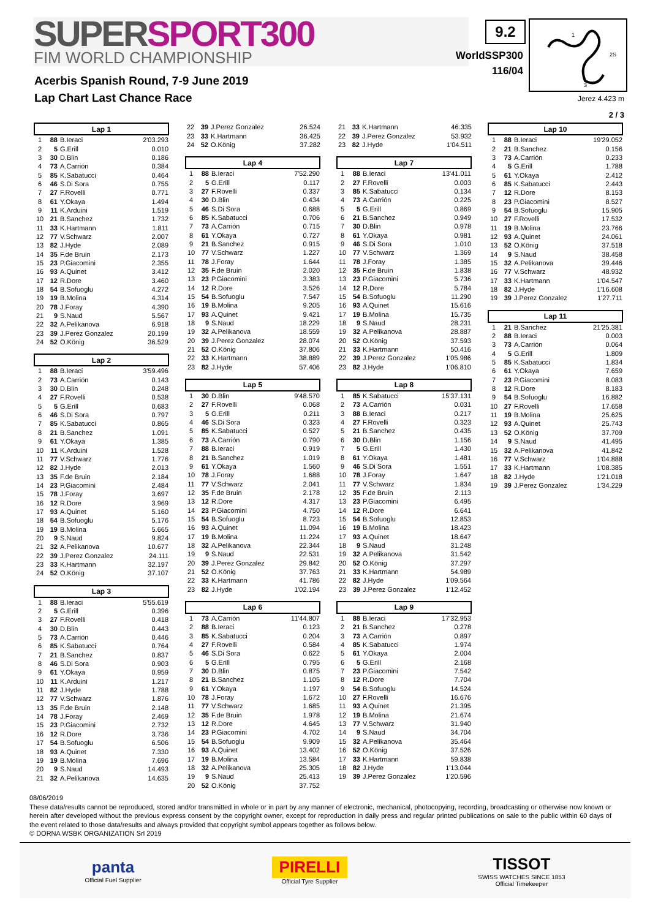SUPERSPORT300
FIM WORLD CHAMPIONSHIP
9.2
WorldSSP300
116/04
1
2S
3
Acerbis Spanish Round, 7-9 June 2019
Lap Chart Last Chance Race
Jerez 4.423 m
2 / 3
| Lap 1 | | | |
| --- | --- | --- | --- |
| 1 | 88 | B.Ieraci | 2'03.293 |
| 2 | 5 | G.Erill | 0.010 |
| 3 | 30 | D.Blin | 0.186 |
| 4 | 73 | A.Carrión | 0.384 |
| 5 | 85 | K.Sabatucci | 0.464 |
| 6 | 46 | S.Di Sora | 0.755 |
| 7 | 27 | F.Rovelli | 0.771 |
| 8 | 61 | Y.Okaya | 1.494 |
| 9 | 11 | K.Arduini | 1.519 |
| 10 | 21 | B.Sanchez | 1.732 |
| 11 | 33 | K.Hartmann | 1.811 |
| 12 | 77 | V.Schwarz | 2.007 |
| 13 | 82 | J.Hyde | 2.089 |
| 14 | 35 | F.de Bruin | 2.173 |
| 15 | 23 | P.Giacomini | 2.355 |
| 16 | 93 | A.Quinet | 3.412 |
| 17 | 12 | R.Dore | 3.460 |
| 18 | 54 | B.Sofuoglu | 4.272 |
| 19 | 19 | B.Molina | 4.314 |
| 20 | 78 | J.Foray | 4.390 |
| 21 | 9 | S.Naud | 5.567 |
| 22 | 32 | A.Pelikanova | 6.918 |
| 23 | 39 | J.Perez Gonzalez | 20.199 |
| 24 | 52 | O.König | 36.529 |
| Lap 2 | | | |
| --- | --- | --- | --- |
| 1 | 88 | B.Ieraci | 3'59.496 |
| 2 | 73 | A.Carrión | 0.143 |
| 3 | 30 | D.Blin | 0.248 |
| 4 | 27 | F.Rovelli | 0.538 |
| 5 | 5 | G.Erill | 0.683 |
| 6 | 46 | S.Di Sora | 0.797 |
| 7 | 85 | K.Sabatucci | 0.865 |
| 8 | 21 | B.Sanchez | 1.091 |
| 9 | 61 | Y.Okaya | 1.385 |
| 10 | 11 | K.Arduini | 1.528 |
| 11 | 77 | V.Schwarz | 1.776 |
| 12 | 82 | J.Hyde | 2.013 |
| 13 | 35 | F.de Bruin | 2.184 |
| 14 | 23 | P.Giacomini | 2.484 |
| 15 | 78 | J.Foray | 3.697 |
| 16 | 12 | R.Dore | 3.969 |
| 17 | 93 | A.Quinet | 5.160 |
| 18 | 54 | B.Sofuoglu | 5.176 |
| 19 | 19 | B.Molina | 5.665 |
| 20 | 9 | S.Naud | 9.824 |
| 21 | 32 | A.Pelikanova | 10.677 |
| 22 | 39 | J.Perez Gonzalez | 24.111 |
| 23 | 33 | K.Hartmann | 32.197 |
| 24 | 52 | O.König | 37.107 |
| Lap 3 | | | |
| --- | --- | --- | --- |
| 1 | 88 | B.Ieraci | 5'55.619 |
| 2 | 5 | G.Erill | 0.396 |
| 3 | 27 | F.Rovelli | 0.418 |
| 4 | 30 | D.Blin | 0.443 |
| 5 | 73 | A.Carrión | 0.446 |
| 6 | 85 | K.Sabatucci | 0.764 |
| 7 | 21 | B.Sanchez | 0.837 |
| 8 | 46 | S.Di Sora | 0.903 |
| 9 | 61 | Y.Okaya | 0.959 |
| 10 | 11 | K.Arduini | 1.217 |
| 11 | 82 | J.Hyde | 1.788 |
| 12 | 77 | V.Schwarz | 1.876 |
| 13 | 35 | F.de Bruin | 2.148 |
| 14 | 78 | J.Foray | 2.469 |
| 15 | 23 | P.Giacomini | 2.732 |
| 16 | 12 | R.Dore | 3.736 |
| 17 | 54 | B.Sofuoglu | 6.506 |
| 18 | 93 | A.Quinet | 7.330 |
| 19 | 19 | B.Molina | 7.696 |
| 20 | 9 | S.Naud | 14.493 |
| 21 | 32 | A.Pelikanova | 14.635 |
| 22 | 39 | J.Perez Gonzalez | 26.524 |
| 23 | 33 | K.Hartmann | 36.425 |
| 24 | 52 | O.König | 37.282 |
| Lap 4 | | | |
| --- | --- | --- | --- |
| 1 | 88 | B.Ieraci | 7'52.290 |
| 2 | 5 | G.Erill | 0.117 |
| 3 | 27 | F.Rovelli | 0.337 |
| 4 | 30 | D.Blin | 0.434 |
| 5 | 46 | S.Di Sora | 0.688 |
| 6 | 85 | K.Sabatucci | 0.706 |
| 7 | 73 | A.Carrión | 0.715 |
| 8 | 61 | Y.Okaya | 0.727 |
| 9 | 21 | B.Sanchez | 0.915 |
| 10 | 77 | V.Schwarz | 1.227 |
| 11 | 78 | J.Foray | 1.644 |
| 12 | 35 | F.de Bruin | 2.020 |
| 13 | 23 | P.Giacomini | 3.383 |
| 14 | 12 | R.Dore | 3.526 |
| 15 | 54 | B.Sofuoglu | 7.547 |
| 16 | 19 | B.Molina | 9.205 |
| 17 | 93 | A.Quinet | 9.421 |
| 18 | 9 | S.Naud | 18.229 |
| 19 | 32 | A.Pelikanova | 18.559 |
| 20 | 39 | J.Perez Gonzalez | 28.074 |
| 21 | 52 | O.König | 37.806 |
| 22 | 33 | K.Hartmann | 38.889 |
| 23 | 82 | J.Hyde | 57.406 |
| Lap 5 | | | |
| --- | --- | --- | --- |
| 1 | 30 | D.Blin | 9'48.570 |
| 2 | 27 | F.Rovelli | 0.068 |
| 3 | 5 | G.Erill | 0.211 |
| 4 | 46 | S.Di Sora | 0.323 |
| 5 | 85 | K.Sabatucci | 0.527 |
| 6 | 73 | A.Carrión | 0.790 |
| 7 | 88 | B.Ieraci | 0.919 |
| 8 | 21 | B.Sanchez | 1.019 |
| 9 | 61 | Y.Okaya | 1.560 |
| 10 | 78 | J.Foray | 1.688 |
| 11 | 77 | V.Schwarz | 2.041 |
| 12 | 35 | F.de Bruin | 2.178 |
| 13 | 12 | R.Dore | 4.317 |
| 14 | 23 | P.Giacomini | 4.750 |
| 15 | 54 | B.Sofuoglu | 8.723 |
| 16 | 93 | A.Quinet | 11.094 |
| 17 | 19 | B.Molina | 11.224 |
| 18 | 32 | A.Pelikanova | 22.344 |
| 19 | 9 | S.Naud | 22.531 |
| 20 | 39 | J.Perez Gonzalez | 29.842 |
| 21 | 52 | O.König | 37.763 |
| 22 | 33 | K.Hartmann | 41.786 |
| 23 | 82 | J.Hyde | 1'02.194 |
| Lap 6 | | | |
| --- | --- | --- | --- |
| 1 | 73 | A.Carrión | 11'44.807 |
| 2 | 88 | B.Ieraci | 0.123 |
| 3 | 85 | K.Sabatucci | 0.204 |
| 4 | 27 | F.Rovelli | 0.584 |
| 5 | 46 | S.Di Sora | 0.622 |
| 6 | 5 | G.Erill | 0.795 |
| 7 | 30 | D.Blin | 0.875 |
| 8 | 21 | B.Sanchez | 1.105 |
| 9 | 61 | Y.Okaya | 1.197 |
| 10 | 78 | J.Foray | 1.672 |
| 11 | 77 | V.Schwarz | 1.685 |
| 12 | 35 | F.de Bruin | 1.978 |
| 13 | 12 | R.Dore | 4.645 |
| 14 | 23 | P.Giacomini | 4.702 |
| 15 | 54 | B.Sofuoglu | 9.909 |
| 16 | 93 | A.Quinet | 13.402 |
| 17 | 19 | B.Molina | 13.584 |
| 18 | 32 | A.Pelikanova | 25.305 |
| 19 | 9 | S.Naud | 25.413 |
| 20 | 52 | O.König | 37.752 |
| 21 | 33 | K.Hartmann | 46.335 |
| 22 | 39 | J.Perez Gonzalez | 53.932 |
| 23 | 82 | J.Hyde | 1'04.511 |
| Lap 7 | | | |
| --- | --- | --- | --- |
| 1 | 88 | B.Ieraci | 13'41.011 |
| 2 | 27 | F.Rovelli | 0.003 |
| 3 | 85 | K.Sabatucci | 0.134 |
| 4 | 73 | A.Carrión | 0.225 |
| 5 | 5 | G.Erill | 0.869 |
| 6 | 21 | B.Sanchez | 0.949 |
| 7 | 30 | D.Blin | 0.978 |
| 8 | 61 | Y.Okaya | 0.981 |
| 9 | 46 | S.Di Sora | 1.010 |
| 10 | 77 | V.Schwarz | 1.369 |
| 11 | 78 | J.Foray | 1.385 |
| 12 | 35 | F.de Bruin | 1.838 |
| 13 | 23 | P.Giacomini | 5.736 |
| 14 | 12 | R.Dore | 5.784 |
| 15 | 54 | B.Sofuoglu | 11.290 |
| 16 | 93 | A.Quinet | 15.616 |
| 17 | 19 | B.Molina | 15.735 |
| 18 | 9 | S.Naud | 28.231 |
| 19 | 32 | A.Pelikanova | 28.887 |
| 20 | 52 | O.König | 37.593 |
| 21 | 33 | K.Hartmann | 50.416 |
| 22 | 39 | J.Perez Gonzalez | 1'05.986 |
| 23 | 82 | J.Hyde | 1'06.810 |
| Lap 8 | | | |
| --- | --- | --- | --- |
| 1 | 85 | K.Sabatucci | 15'37.131 |
| 2 | 73 | A.Carrión | 0.031 |
| 3 | 88 | B.Ieraci | 0.217 |
| 4 | 27 | F.Rovelli | 0.323 |
| 5 | 21 | B.Sanchez | 0.435 |
| 6 | 30 | D.Blin | 1.156 |
| 7 | 5 | G.Erill | 1.430 |
| 8 | 61 | Y.Okaya | 1.481 |
| 9 | 46 | S.Di Sora | 1.551 |
| 10 | 78 | J.Foray | 1.647 |
| 11 | 77 | V.Schwarz | 1.834 |
| 12 | 35 | F.de Bruin | 2.113 |
| 13 | 23 | P.Giacomini | 6.495 |
| 14 | 12 | R.Dore | 6.641 |
| 15 | 54 | B.Sofuoglu | 12.853 |
| 16 | 19 | B.Molina | 18.423 |
| 17 | 93 | A.Quinet | 18.647 |
| 18 | 9 | S.Naud | 31.248 |
| 19 | 32 | A.Pelikanova | 31.542 |
| 20 | 52 | O.König | 37.297 |
| 21 | 33 | K.Hartmann | 54.989 |
| 22 | 82 | J.Hyde | 1'09.564 |
| 23 | 39 | J.Perez Gonzalez | 1'12.452 |
| Lap 9 | | | |
| --- | --- | --- | --- |
| 1 | 88 | B.Ieraci | 17'32.953 |
| 2 | 21 | B.Sanchez | 0.278 |
| 3 | 73 | A.Carrión | 0.897 |
| 4 | 85 | K.Sabatucci | 1.974 |
| 5 | 61 | Y.Okaya | 2.004 |
| 6 | 5 | G.Erill | 2.168 |
| 7 | 23 | P.Giacomini | 7.542 |
| 8 | 12 | R.Dore | 7.704 |
| 9 | 54 | B.Sofuoglu | 14.524 |
| 10 | 27 | F.Rovelli | 16.676 |
| 11 | 93 | A.Quinet | 21.395 |
| 12 | 19 | B.Molina | 21.674 |
| 13 | 77 | V.Schwarz | 31.940 |
| 14 | 9 | S.Naud | 34.704 |
| 15 | 32 | A.Pelikanova | 35.464 |
| 16 | 52 | O.König | 37.526 |
| 17 | 33 | K.Hartmann | 59.838 |
| 18 | 82 | J.Hyde | 1'13.044 |
| 19 | 39 | J.Perez Gonzalez | 1'20.596 |
| Lap 10 | | | |
| --- | --- | --- | --- |
| 1 | 88 | B.Ieraci | 19'29.052 |
| 2 | 21 | B.Sanchez | 0.156 |
| 3 | 73 | A.Carrión | 0.233 |
| 4 | 5 | G.Erill | 1.788 |
| 5 | 61 | Y.Okaya | 2.412 |
| 6 | 85 | K.Sabatucci | 2.443 |
| 7 | 12 | R.Dore | 8.153 |
| 8 | 23 | P.Giacomini | 8.527 |
| 9 | 54 | B.Sofuoglu | 15.905 |
| 10 | 27 | F.Rovelli | 17.532 |
| 11 | 19 | B.Molina | 23.766 |
| 12 | 93 | A.Quinet | 24.061 |
| 13 | 52 | O.König | 37.518 |
| 14 | 9 | S.Naud | 38.458 |
| 15 | 32 | A.Pelikanova | 39.446 |
| 16 | 77 | V.Schwarz | 48.932 |
| 17 | 33 | K.Hartmann | 1'04.547 |
| 18 | 82 | J.Hyde | 1'16.608 |
| 19 | 39 | J.Perez Gonzalez | 1'27.711 |
| Lap 11 | | | |
| --- | --- | --- | --- |
| 1 | 21 | B.Sanchez | 21'25.381 |
| 2 | 88 | B.Ieraci | 0.003 |
| 3 | 73 | A.Carrión | 0.064 |
| 4 | 5 | G.Erill | 1.809 |
| 5 | 85 | K.Sabatucci | 1.834 |
| 6 | 61 | Y.Okaya | 7.659 |
| 7 | 23 | P.Giacomini | 8.083 |
| 8 | 12 | R.Dore | 8.183 |
| 9 | 54 | B.Sofuoglu | 16.882 |
| 10 | 27 | F.Rovelli | 17.658 |
| 11 | 19 | B.Molina | 25.625 |
| 12 | 93 | A.Quinet | 25.743 |
| 13 | 52 | O.König | 37.709 |
| 14 | 9 | S.Naud | 41.495 |
| 15 | 32 | A.Pelikanova | 41.842 |
| 16 | 77 | V.Schwarz | 1'04.888 |
| 17 | 33 | K.Hartmann | 1'08.385 |
| 18 | 82 | J.Hyde | 1'21.018 |
| 19 | 39 | J.Perez Gonzalez | 1'34.229 |
08/06/2019
These data/results cannot be reproduced, stored and/or transmitted in whole or in part by any manner of electronic, mechanical, photocopying, recording, broadcasting or otherwise now known or herein after developed without the previous express consent by the copyright owner, except for reproduction in daily press and regular printed publications on sale to the public within 60 days of the event related to those data/results and always provided that copyright symbol appears together as follows below.
© DORNA WSBK ORGANIZATION Srl 2019
panta
Official Fuel Supplier
PIRELLI
Official Tyre Supplier
TISSOT
SWISS WATCHES SINCE 1853
Official Timekeeper